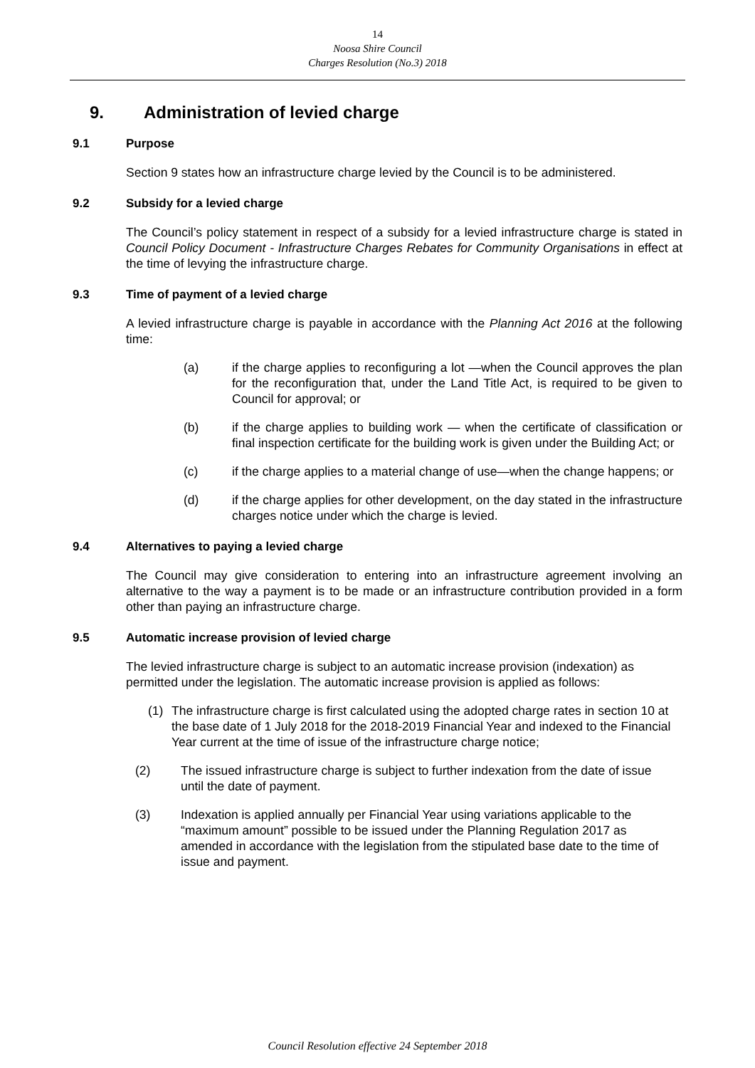14
Noosa Shire Council
Charges Resolution (No.3) 2018
9. Administration of levied charge
9.1 Purpose
Section 9 states how an infrastructure charge levied by the Council is to be administered.
9.2 Subsidy for a levied charge
The Council’s policy statement in respect of a subsidy for a levied infrastructure charge is stated in Council Policy Document - Infrastructure Charges Rebates for Community Organisations in effect at the time of levying the infrastructure charge.
9.3 Time of payment of a levied charge
A levied infrastructure charge is payable in accordance with the Planning Act 2016 at the following time:
(a) if the charge applies to reconfiguring a lot —when the Council approves the plan for the reconfiguration that, under the Land Title Act, is required to be given to Council for approval; or
(b) if the charge applies to building work — when the certificate of classification or final inspection certificate for the building work is given under the Building Act; or
(c) if the charge applies to a material change of use—when the change happens; or
(d) if the charge applies for other development, on the day stated in the infrastructure charges notice under which the charge is levied.
9.4 Alternatives to paying a levied charge
The Council may give consideration to entering into an infrastructure agreement involving an alternative to the way a payment is to be made or an infrastructure contribution provided in a form other than paying an infrastructure charge.
9.5 Automatic increase provision of levied charge
The levied infrastructure charge is subject to an automatic increase provision (indexation) as permitted under the legislation. The automatic increase provision is applied as follows:
(1) The infrastructure charge is first calculated using the adopted charge rates in section 10 at the base date of 1 July 2018 for the 2018-2019 Financial Year and indexed to the Financial Year current at the time of issue of the infrastructure charge notice;
(2) The issued infrastructure charge is subject to further indexation from the date of issue until the date of payment.
(3) Indexation is applied annually per Financial Year using variations applicable to the “maximum amount” possible to be issued under the Planning Regulation 2017 as amended in accordance with the legislation from the stipulated base date to the time of issue and payment.
Council Resolution effective 24 September 2018